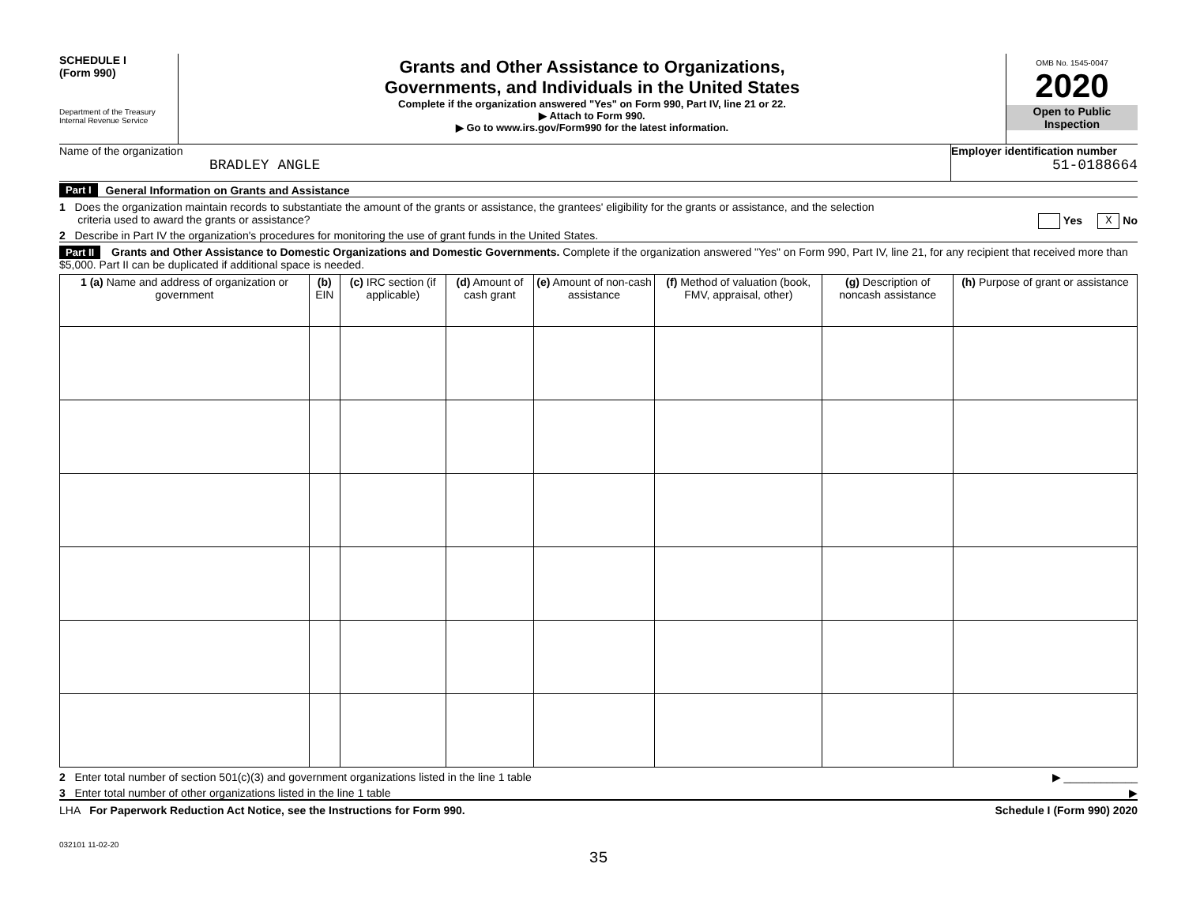SCHEDULE I
(Form 990)
Department of the Treasury
Internal Revenue Service
Grants and Other Assistance to Organizations,
Governments, and Individuals in the United States
Complete if the organization answered "Yes" on Form 990, Part IV, line 21 or 22.
▶ Attach to Form 990.
▶ Go to www.irs.gov/Form990 for the latest information.
OMB No. 1545-0047
2020
Open to Public
Inspection
Name of the organization
BRADLEY ANGLE
Employer identification number
51-0188664
Part I General Information on Grants and Assistance
1 Does the organization maintain records to substantiate the amount of the grants or assistance, the grantees' eligibility for the grants or assistance, and the selection
criteria used to award the grants or assistance? Yes X No
2 Describe in Part IV the organization's procedures for monitoring the use of grant funds in the United States.
Part II Grants and Other Assistance to Domestic Organizations and Domestic Governments. Complete if the organization answered "Yes" on Form 990, Part IV, line 21, for any recipient that received more than $5,000. Part II can be duplicated if additional space is needed.
| 1 (a) Name and address of organization or government | (b) EIN | (c) IRC section (if applicable) | (d) Amount of cash grant | (e) Amount of non-cash assistance | (f) Method of valuation (book, FMV, appraisal, other) | (g) Description of noncash assistance | (h) Purpose of grant or assistance |
| --- | --- | --- | --- | --- | --- | --- | --- |
2 Enter total number of section 501(c)(3) and government organizations listed in the line 1 table ▶ ____________
3 Enter total number of other organizations listed in the line 1 table ▶
LHA For Paperwork Reduction Act Notice, see the Instructions for Form 990. Schedule I (Form 990) 2020
032101 11-02-20
35